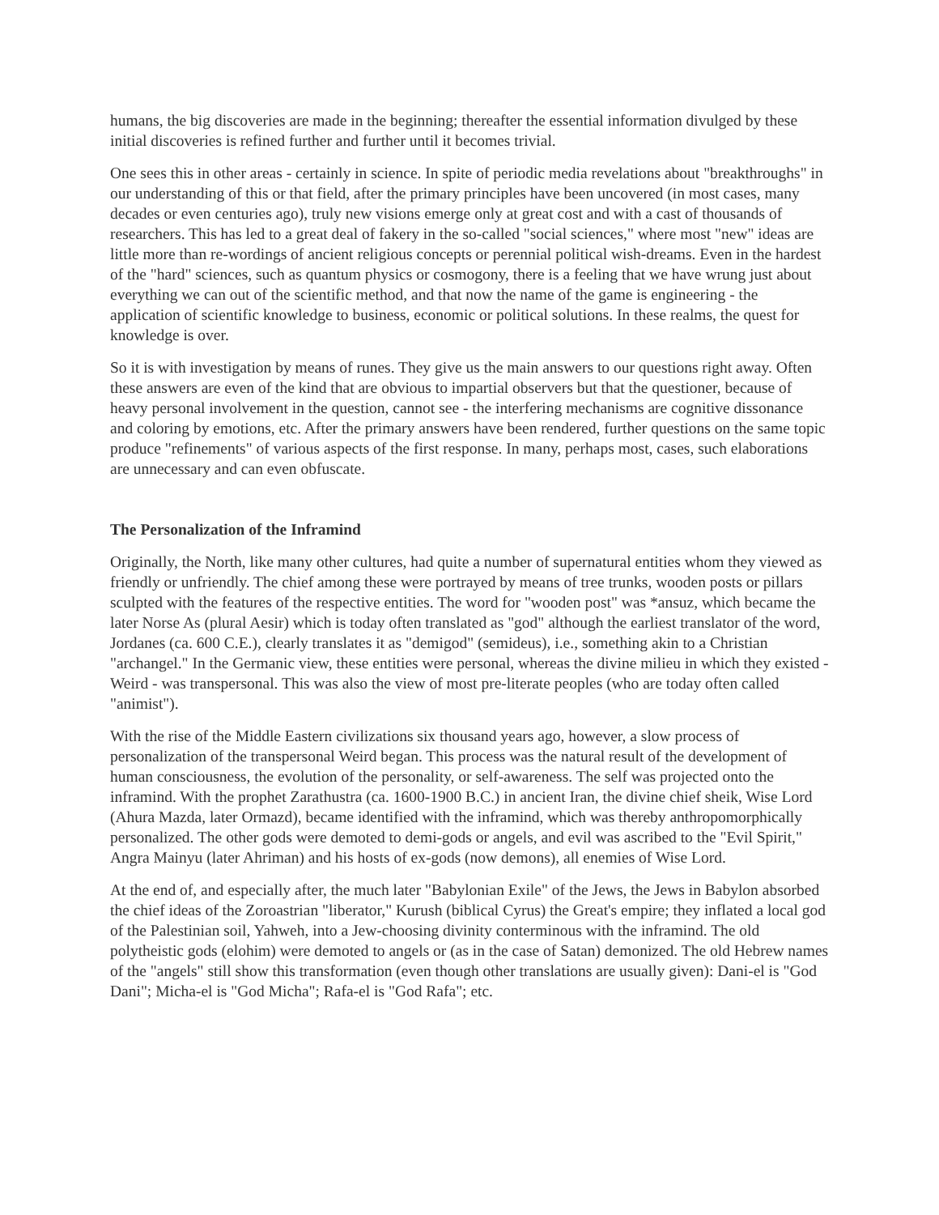humans, the big discoveries are made in the beginning; thereafter the essential information divulged by these initial discoveries is refined further and further until it becomes trivial.
One sees this in other areas - certainly in science. In spite of periodic media revelations about "breakthroughs" in our understanding of this or that field, after the primary principles have been uncovered (in most cases, many decades or even centuries ago), truly new visions emerge only at great cost and with a cast of thousands of researchers. This has led to a great deal of fakery in the so-called "social sciences," where most "new" ideas are little more than re-wordings of ancient religious concepts or perennial political wish-dreams. Even in the hardest of the "hard" sciences, such as quantum physics or cosmogony, there is a feeling that we have wrung just about everything we can out of the scientific method, and that now the name of the game is engineering - the application of scientific knowledge to business, economic or political solutions. In these realms, the quest for knowledge is over.
So it is with investigation by means of runes. They give us the main answers to our questions right away. Often these answers are even of the kind that are obvious to impartial observers but that the questioner, because of heavy personal involvement in the question, cannot see - the interfering mechanisms are cognitive dissonance and coloring by emotions, etc. After the primary answers have been rendered, further questions on the same topic produce "refinements" of various aspects of the first response. In many, perhaps most, cases, such elaborations are unnecessary and can even obfuscate.
The Personalization of the Inframind
Originally, the North, like many other cultures, had quite a number of supernatural entities whom they viewed as friendly or unfriendly. The chief among these were portrayed by means of tree trunks, wooden posts or pillars sculpted with the features of the respective entities. The word for "wooden post" was *ansuz, which became the later Norse As (plural Aesir) which is today often translated as "god" although the earliest translator of the word, Jordanes (ca. 600 C.E.), clearly translates it as "demigod" (semideus), i.e., something akin to a Christian "archangel." In the Germanic view, these entities were personal, whereas the divine milieu in which they existed - Weird - was transpersonal. This was also the view of most pre-literate peoples (who are today often called "animist").
With the rise of the Middle Eastern civilizations six thousand years ago, however, a slow process of personalization of the transpersonal Weird began. This process was the natural result of the development of human consciousness, the evolution of the personality, or self-awareness. The self was projected onto the inframind. With the prophet Zarathustra (ca. 1600-1900 B.C.) in ancient Iran, the divine chief sheik, Wise Lord (Ahura Mazda, later Ormazd), became identified with the inframind, which was thereby anthropomorphically personalized. The other gods were demoted to demi-gods or angels, and evil was ascribed to the "Evil Spirit," Angra Mainyu (later Ahriman) and his hosts of ex-gods (now demons), all enemies of Wise Lord.
At the end of, and especially after, the much later "Babylonian Exile" of the Jews, the Jews in Babylon absorbed the chief ideas of the Zoroastrian "liberator," Kurush (biblical Cyrus) the Great's empire; they inflated a local god of the Palestinian soil, Yahweh, into a Jew-choosing divinity conterminous with the inframind. The old polytheistic gods (elohim) were demoted to angels or (as in the case of Satan) demonized. The old Hebrew names of the "angels" still show this transformation (even though other translations are usually given): Dani-el is "God Dani"; Micha-el is "God Micha"; Rafa-el is "God Rafa"; etc.